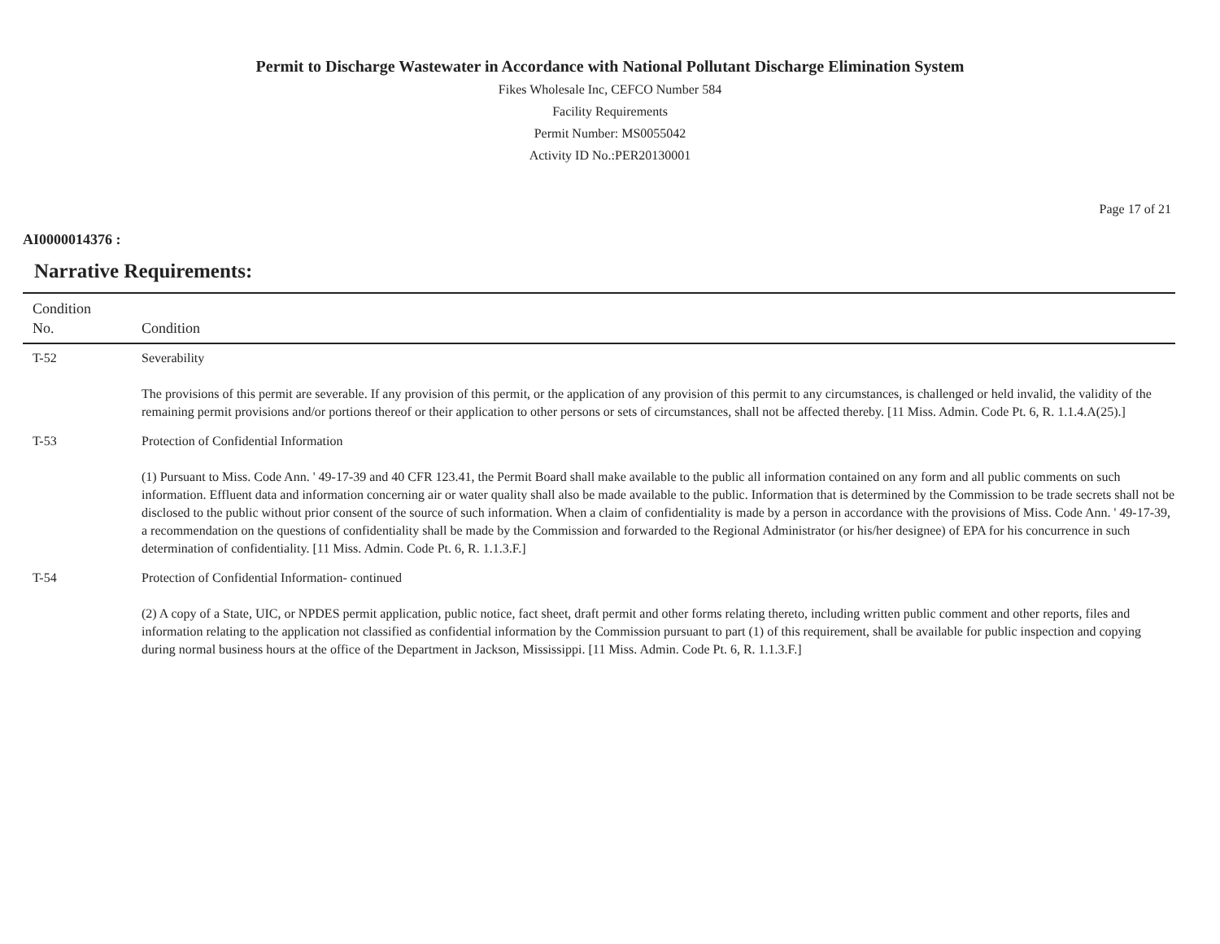Permit to Discharge Wastewater in Accordance with National Pollutant Discharge Elimination System
Fikes Wholesale Inc, CEFCO Number 584
Facility Requirements
Permit Number: MS0055042
Activity ID No.:PER20130001
Page 17 of 21
AI0000014376 :
Narrative Requirements:
| Condition No. | Condition |
| --- | --- |
| T-52 | Severability The provisions of this permit are severable. If any provision of this permit, or the application of any provision of this permit to any circumstances, is challenged or held invalid, the validity of the remaining permit provisions and/or portions thereof or their application to other persons or sets of circumstances, shall not be affected thereby. [11 Miss. Admin. Code Pt. 6, R. 1.1.4.A(25).] |
| T-53 | Protection of Confidential Information (1) Pursuant to Miss. Code Ann. ' 49-17-39 and 40 CFR 123.41, the Permit Board shall make available to the public all information contained on any form and all public comments on such information. Effluent data and information concerning air or water quality shall also be made available to the public. Information that is determined by the Commission to be trade secrets shall not be disclosed to the public without prior consent of the source of such information. When a claim of confidentiality is made by a person in accordance with the provisions of Miss. Code Ann. ' 49-17-39, a recommendation on the questions of confidentiality shall be made by the Commission and forwarded to the Regional Administrator (or his/her designee) of EPA for his concurrence in such determination of confidentiality. [11 Miss. Admin. Code Pt. 6, R. 1.1.3.F.] |
| T-54 | Protection of Confidential Information- continued (2) A copy of a State, UIC, or NPDES permit application, public notice, fact sheet, draft permit and other forms relating thereto, including written public comment and other reports, files and information relating to the application not classified as confidential information by the Commission pursuant to part (1) of this requirement, shall be available for public inspection and copying during normal business hours at the office of the Department in Jackson, Mississippi. [11 Miss. Admin. Code Pt. 6, R. 1.1.3.F.] |